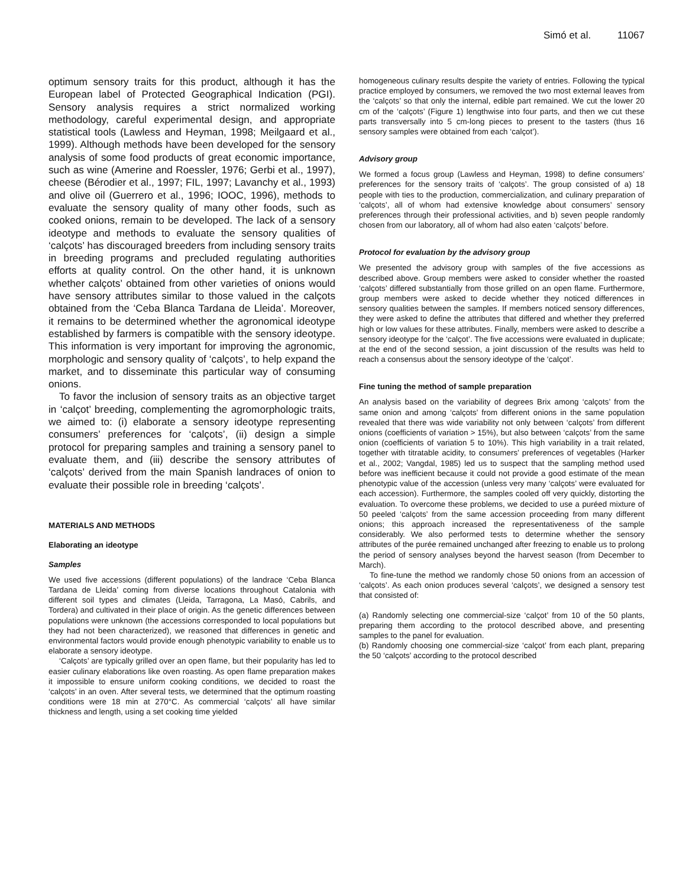Simó et al. 11067
optimum sensory traits for this product, although it has the European label of Protected Geographical Indication (PGI). Sensory analysis requires a strict normalized working methodology, careful experimental design, and appropriate statistical tools (Lawless and Heyman, 1998; Meilgaard et al., 1999). Although methods have been developed for the sensory analysis of some food products of great economic importance, such as wine (Amerine and Roessler, 1976; Gerbi et al., 1997), cheese (Bérodier et al., 1997; FIL, 1997; Lavanchy et al., 1993) and olive oil (Guerrero et al., 1996; IOOC, 1996), methods to evaluate the sensory quality of many other foods, such as cooked onions, remain to be developed. The lack of a sensory ideotype and methods to evaluate the sensory qualities of ‘calçots’ has discouraged breeders from including sensory traits in breeding programs and precluded regulating authorities efforts at quality control. On the other hand, it is unknown whether calçots’ obtained from other varieties of onions would have sensory attributes similar to those valued in the calçots obtained from the ‘Ceba Blanca Tardana de Lleida’. Moreover, it remains to be determined whether the agronomical ideotype established by farmers is compatible with the sensory ideotype. This information is very important for improving the agronomic, morphologic and sensory quality of ‘calçots’, to help expand the market, and to disseminate this particular way of consuming onions.
To favor the inclusion of sensory traits as an objective target in ‘calçot’ breeding, complementing the agromorphologic traits, we aimed to: (i) elaborate a sensory ideotype representing consumers’ preferences for ‘calçots’, (ii) design a simple protocol for preparing samples and training a sensory panel to evaluate them, and (iii) describe the sensory attributes of ‘calçots’ derived from the main Spanish landraces of onion to evaluate their possible role in breeding ‘calçots’.
MATERIALS AND METHODS
Elaborating an ideotype
Samples
We used five accessions (different populations) of the landrace ‘Ceba Blanca Tardana de Lleida’ coming from diverse locations throughout Catalonia with different soil types and climates (Lleida, Tarragona, La Masó, Cabrils, and Tordera) and cultivated in their place of origin. As the genetic differences between populations were unknown (the accessions corresponded to local populations but they had not been characterized), we reasoned that differences in genetic and environmental factors would provide enough phenotypic variability to enable us to elaborate a sensory ideotype.
‘Calçots’ are typically grilled over an open flame, but their popularity has led to easier culinary elaborations like oven roasting. As open flame preparation makes it impossible to ensure uniform cooking conditions, we decided to roast the ‘calçots’ in an oven. After several tests, we determined that the optimum roasting conditions were 18 min at 270°C. As commercial ‘calçots’ all have similar thickness and length, using a set cooking time yielded
homogeneous culinary results despite the variety of entries. Following the typical practice employed by consumers, we removed the two most external leaves from the ‘calçots’ so that only the internal, edible part remained. We cut the lower 20 cm of the ‘calçots’ (Figure 1) lengthwise into four parts, and then we cut these parts transversally into 5 cm-long pieces to present to the tasters (thus 16 sensory samples were obtained from each ‘calçot’).
Advisory group
We formed a focus group (Lawless and Heyman, 1998) to define consumers’ preferences for the sensory traits of ‘calçots’. The group consisted of a) 18 people with ties to the production, commercialization, and culinary preparation of ‘calçots’, all of whom had extensive knowledge about consumers’ sensory preferences through their professional activities, and b) seven people randomly chosen from our laboratory, all of whom had also eaten ‘calçots’ before.
Protocol for evaluation by the advisory group
We presented the advisory group with samples of the five accessions as described above. Group members were asked to consider whether the roasted ‘calçots’ differed substantially from those grilled on an open flame. Furthermore, group members were asked to decide whether they noticed differences in sensory qualities between the samples. If members noticed sensory differences, they were asked to define the attributes that differed and whether they preferred high or low values for these attributes. Finally, members were asked to describe a sensory ideotype for the ‘calçot’. The five accessions were evaluated in duplicate; at the end of the second session, a joint discussion of the results was held to reach a consensus about the sensory ideotype of the ‘calçot’.
Fine tuning the method of sample preparation
An analysis based on the variability of degrees Brix among ‘calçots’ from the same onion and among ‘calçots’ from different onions in the same population revealed that there was wide variability not only between ‘calçots’ from different onions (coefficients of variation > 15%), but also between ‘calçots’ from the same onion (coefficients of variation 5 to 10%). This high variability in a trait related, together with titratable acidity, to consumers’ preferences of vegetables (Harker et al., 2002; Vangdal, 1985) led us to suspect that the sampling method used before was inefficient because it could not provide a good estimate of the mean phenotypic value of the accession (unless very many ‘calçots’ were evaluated for each accession). Furthermore, the samples cooled off very quickly, distorting the evaluation. To overcome these problems, we decided to use a puréed mixture of 50 peeled ‘calçots’ from the same accession proceeding from many different onions; this approach increased the representativeness of the sample considerably. We also performed tests to determine whether the sensory attributes of the purée remained unchanged after freezing to enable us to prolong the period of sensory analyses beyond the harvest season (from December to March).
To fine-tune the method we randomly chose 50 onions from an accession of ‘calçots’. As each onion produces several ‘calçots’, we designed a sensory test that consisted of:
(a) Randomly selecting one commercial-size ‘calçot’ from 10 of the 50 plants, preparing them according to the protocol described above, and presenting samples to the panel for evaluation.
(b) Randomly choosing one commercial-size ‘calçot’ from each plant, preparing the 50 ‘calçots’ according to the protocol described